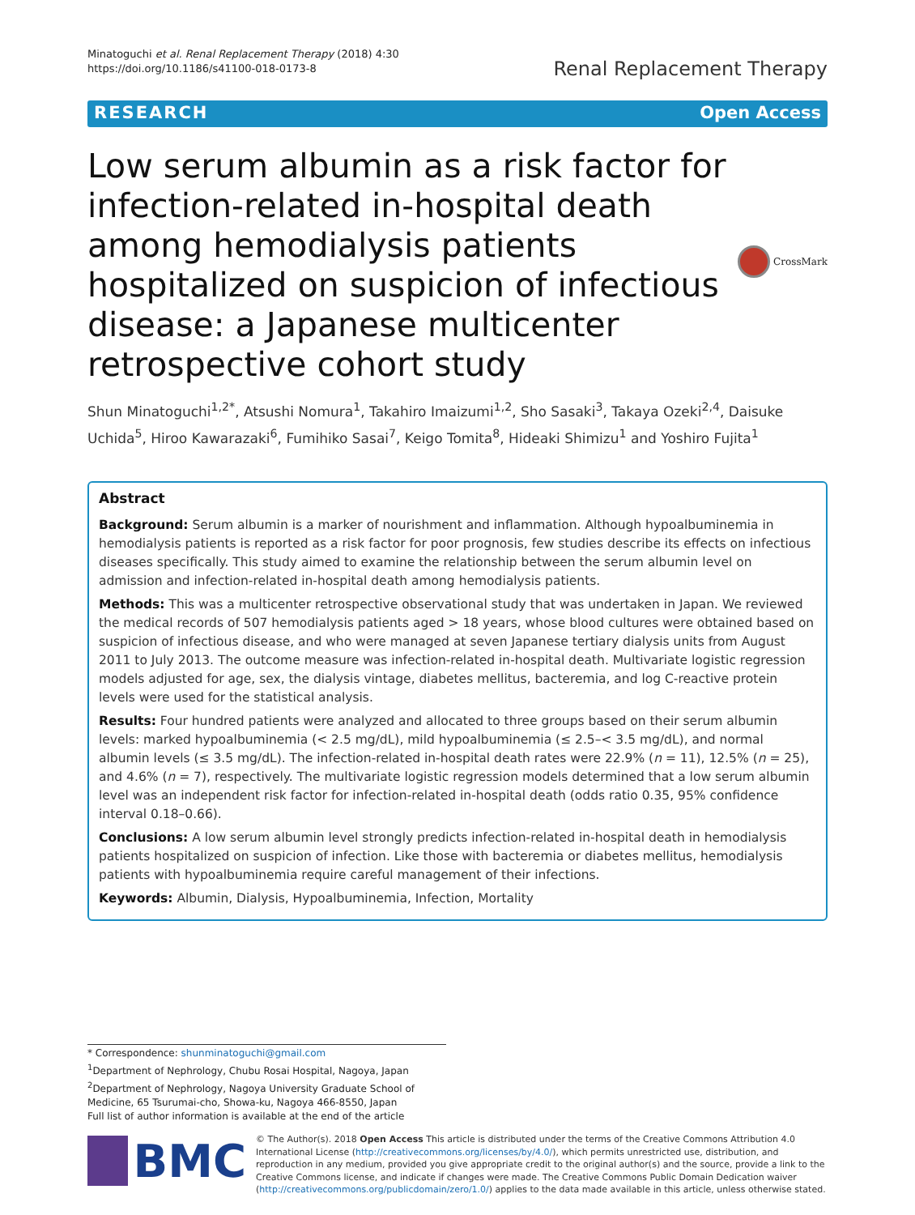Minatoguchi et al. Renal Replacement Therapy (2018) 4:30
https://doi.org/10.1186/s41100-018-0173-8
Renal Replacement Therapy
RESEARCH Open Access
Low serum albumin as a risk factor for infection-related in-hospital death among hemodialysis patients hospitalized on suspicion of infectious disease: a Japanese multicenter retrospective cohort study
CrossMark
Shun Minatoguchi<sup>1,2*</sup>, Atsushi Nomura<sup>1</sup>, Takahiro Imaizumi<sup>1,2</sup>, Sho Sasaki<sup>3</sup>, Takaya Ozeki<sup>2,4</sup>, Daisuke Uchida<sup>5</sup>, Hiroo Kawarazaki<sup>6</sup>, Fumihiko Sasai<sup>7</sup>, Keigo Tomita<sup>8</sup>, Hideaki Shimizu<sup>1</sup> and Yoshiro Fujita<sup>1</sup>
Abstract
Background: Serum albumin is a marker of nourishment and inflammation. Although hypoalbuminemia in hemodialysis patients is reported as a risk factor for poor prognosis, few studies describe its effects on infectious diseases specifically. This study aimed to examine the relationship between the serum albumin level on admission and infection-related in-hospital death among hemodialysis patients.
Methods: This was a multicenter retrospective observational study that was undertaken in Japan. We reviewed the medical records of 507 hemodialysis patients aged > 18 years, whose blood cultures were obtained based on suspicion of infectious disease, and who were managed at seven Japanese tertiary dialysis units from August 2011 to July 2013. The outcome measure was infection-related in-hospital death. Multivariate logistic regression models adjusted for age, sex, the dialysis vintage, diabetes mellitus, bacteremia, and log C-reactive protein levels were used for the statistical analysis.
Results: Four hundred patients were analyzed and allocated to three groups based on their serum albumin levels: marked hypoalbuminemia (< 2.5 mg/dL), mild hypoalbuminemia (≤ 2.5–< 3.5 mg/dL), and normal albumin levels (≤ 3.5 mg/dL). The infection-related in-hospital death rates were 22.9% (n = 11), 12.5% (n = 25), and 4.6% (n = 7), respectively. The multivariate logistic regression models determined that a low serum albumin level was an independent risk factor for infection-related in-hospital death (odds ratio 0.35, 95% confidence interval 0.18–0.66).
Conclusions: A low serum albumin level strongly predicts infection-related in-hospital death in hemodialysis patients hospitalized on suspicion of infection. Like those with bacteremia or diabetes mellitus, hemodialysis patients with hypoalbuminemia require careful management of their infections.
Keywords: Albumin, Dialysis, Hypoalbuminemia, Infection, Mortality
* Correspondence: shunminatoguchi@gmail.com
<sup>1</sup> Department of Nephrology, Chubu Rosai Hospital, Nagoya, Japan
<sup>2</sup> Department of Nephrology, Nagoya University Graduate School of Medicine, 65 Tsurumai-cho, Showa-ku, Nagoya 466-8550, Japan
Full list of author information is available at the end of the article
BMC
© The Author(s). 2018 Open Access This article is distributed under the terms of the Creative Commons Attribution 4.0 International License (http://creativecommons.org/licenses/by/4.0/), which permits unrestricted use, distribution, and reproduction in any medium, provided you give appropriate credit to the original author(s) and the source, provide a link to the Creative Commons license, and indicate if changes were made. The Creative Commons Public Domain Dedication waiver (http://creativecommons.org/publicdomain/zero/1.0/) applies to the data made available in this article, unless otherwise stated.